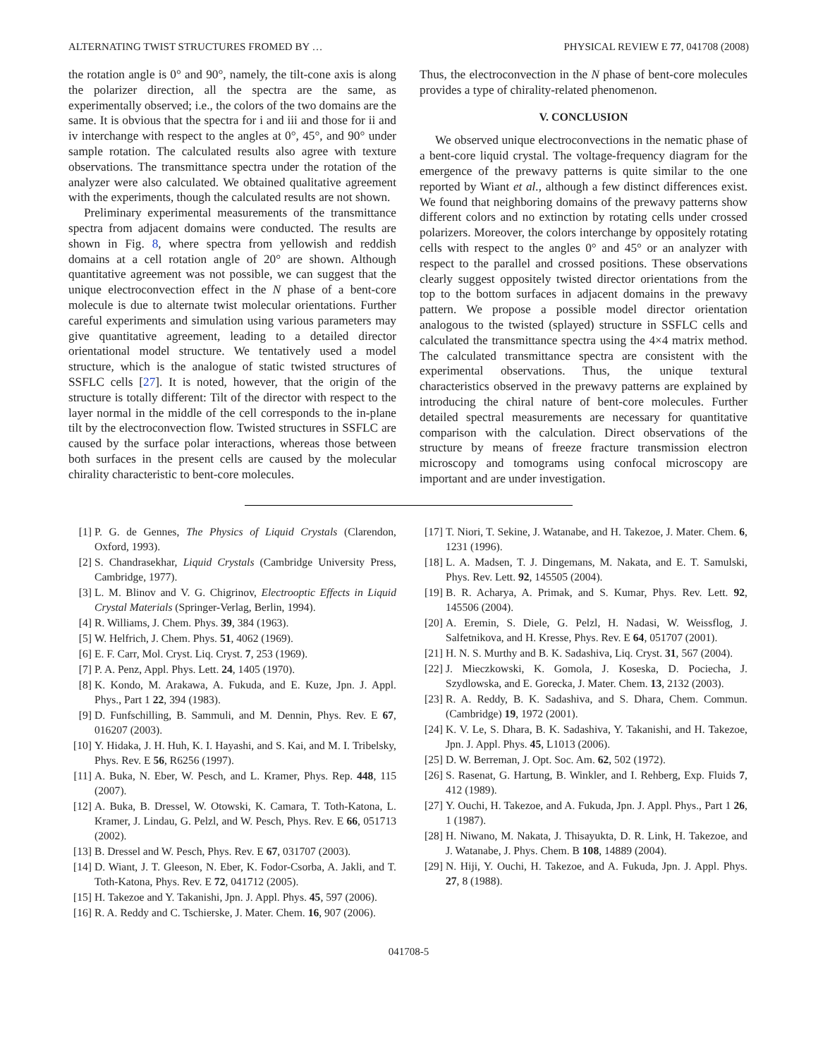ALTERNATING TWIST STRUCTURES FROMED BY … PHYSICAL REVIEW E 77, 041708 (2008)
the rotation angle is 0° and 90°, namely, the tilt-cone axis is along the polarizer direction, all the spectra are the same, as experimentally observed; i.e., the colors of the two domains are the same. It is obvious that the spectra for i and iii and those for ii and iv interchange with respect to the angles at 0°, 45°, and 90° under sample rotation. The calculated results also agree with texture observations. The transmittance spectra under the rotation of the analyzer were also calculated. We obtained qualitative agreement with the experiments, though the calculated results are not shown.
Preliminary experimental measurements of the transmittance spectra from adjacent domains were conducted. The results are shown in Fig. 8, where spectra from yellowish and reddish domains at a cell rotation angle of 20° are shown. Although quantitative agreement was not possible, we can suggest that the unique electroconvection effect in the N phase of a bent-core molecule is due to alternate twist molecular orientations. Further careful experiments and simulation using various parameters may give quantitative agreement, leading to a detailed director orientational model structure. We tentatively used a model structure, which is the analogue of static twisted structures of SSFLC cells [27]. It is noted, however, that the origin of the structure is totally different: Tilt of the director with respect to the layer normal in the middle of the cell corresponds to the in-plane tilt by the electroconvection flow. Twisted structures in SSFLC are caused by the surface polar interactions, whereas those between both surfaces in the present cells are caused by the molecular chirality characteristic to bent-core molecules.
Thus, the electroconvection in the N phase of bent-core molecules provides a type of chirality-related phenomenon.
V. CONCLUSION
We observed unique electroconvections in the nematic phase of a bent-core liquid crystal. The voltage-frequency diagram for the emergence of the prewavy patterns is quite similar to the one reported by Wiant et al., although a few distinct differences exist. We found that neighboring domains of the prewavy patterns show different colors and no extinction by rotating cells under crossed polarizers. Moreover, the colors interchange by oppositely rotating cells with respect to the angles 0° and 45° or an analyzer with respect to the parallel and crossed positions. These observations clearly suggest oppositely twisted director orientations from the top to the bottom surfaces in adjacent domains in the prewavy pattern. We propose a possible model director orientation analogous to the twisted (splayed) structure in SSFLC cells and calculated the transmittance spectra using the 4×4 matrix method. The calculated transmittance spectra are consistent with the experimental observations. Thus, the unique textural characteristics observed in the prewavy patterns are explained by introducing the chiral nature of bent-core molecules. Further detailed spectral measurements are necessary for quantitative comparison with the calculation. Direct observations of the structure by means of freeze fracture transmission electron microscopy and tomograms using confocal microscopy are important and are under investigation.
[1] P. G. de Gennes, The Physics of Liquid Crystals (Clarendon, Oxford, 1993).
[2] S. Chandrasekhar, Liquid Crystals (Cambridge University Press, Cambridge, 1977).
[3] L. M. Blinov and V. G. Chigrinov, Electrooptic Effects in Liquid Crystal Materials (Springer-Verlag, Berlin, 1994).
[4] R. Williams, J. Chem. Phys. 39, 384 (1963).
[5] W. Helfrich, J. Chem. Phys. 51, 4062 (1969).
[6] E. F. Carr, Mol. Cryst. Liq. Cryst. 7, 253 (1969).
[7] P. A. Penz, Appl. Phys. Lett. 24, 1405 (1970).
[8] K. Kondo, M. Arakawa, A. Fukuda, and E. Kuze, Jpn. J. Appl. Phys., Part 1 22, 394 (1983).
[9] D. Funfschilling, B. Sammuli, and M. Dennin, Phys. Rev. E 67, 016207 (2003).
[10] Y. Hidaka, J. H. Huh, K. I. Hayashi, and S. Kai, and M. I. Tribelsky, Phys. Rev. E 56, R6256 (1997).
[11] A. Buka, N. Eber, W. Pesch, and L. Kramer, Phys. Rep. 448, 115 (2007).
[12] A. Buka, B. Dressel, W. Otowski, K. Camara, T. Toth-Katona, L. Kramer, J. Lindau, G. Pelzl, and W. Pesch, Phys. Rev. E 66, 051713 (2002).
[13] B. Dressel and W. Pesch, Phys. Rev. E 67, 031707 (2003).
[14] D. Wiant, J. T. Gleeson, N. Eber, K. Fodor-Csorba, A. Jakli, and T. Toth-Katona, Phys. Rev. E 72, 041712 (2005).
[15] H. Takezoe and Y. Takanishi, Jpn. J. Appl. Phys. 45, 597 (2006).
[16] R. A. Reddy and C. Tschierske, J. Mater. Chem. 16, 907 (2006).
[17] T. Niori, T. Sekine, J. Watanabe, and H. Takezoe, J. Mater. Chem. 6, 1231 (1996).
[18] L. A. Madsen, T. J. Dingemans, M. Nakata, and E. T. Samulski, Phys. Rev. Lett. 92, 145505 (2004).
[19] B. R. Acharya, A. Primak, and S. Kumar, Phys. Rev. Lett. 92, 145506 (2004).
[20] A. Eremin, S. Diele, G. Pelzl, H. Nadasi, W. Weissflog, J. Salfetnikova, and H. Kresse, Phys. Rev. E 64, 051707 (2001).
[21] H. N. S. Murthy and B. K. Sadashiva, Liq. Cryst. 31, 567 (2004).
[22] J. Mieczkowski, K. Gomola, J. Koseska, D. Pociecha, J. Szydlowska, and E. Gorecka, J. Mater. Chem. 13, 2132 (2003).
[23] R. A. Reddy, B. K. Sadashiva, and S. Dhara, Chem. Commun. (Cambridge) 19, 1972 (2001).
[24] K. V. Le, S. Dhara, B. K. Sadashiva, Y. Takanishi, and H. Takezoe, Jpn. J. Appl. Phys. 45, L1013 (2006).
[25] D. W. Berreman, J. Opt. Soc. Am. 62, 502 (1972).
[26] S. Rasenat, G. Hartung, B. Winkler, and I. Rehberg, Exp. Fluids 7, 412 (1989).
[27] Y. Ouchi, H. Takezoe, and A. Fukuda, Jpn. J. Appl. Phys., Part 1 26, 1 (1987).
[28] H. Niwano, M. Nakata, J. Thisayukta, D. R. Link, H. Takezoe, and J. Watanabe, J. Phys. Chem. B 108, 14889 (2004).
[29] N. Hiji, Y. Ouchi, H. Takezoe, and A. Fukuda, Jpn. J. Appl. Phys. 27, 8 (1988).
041708-5